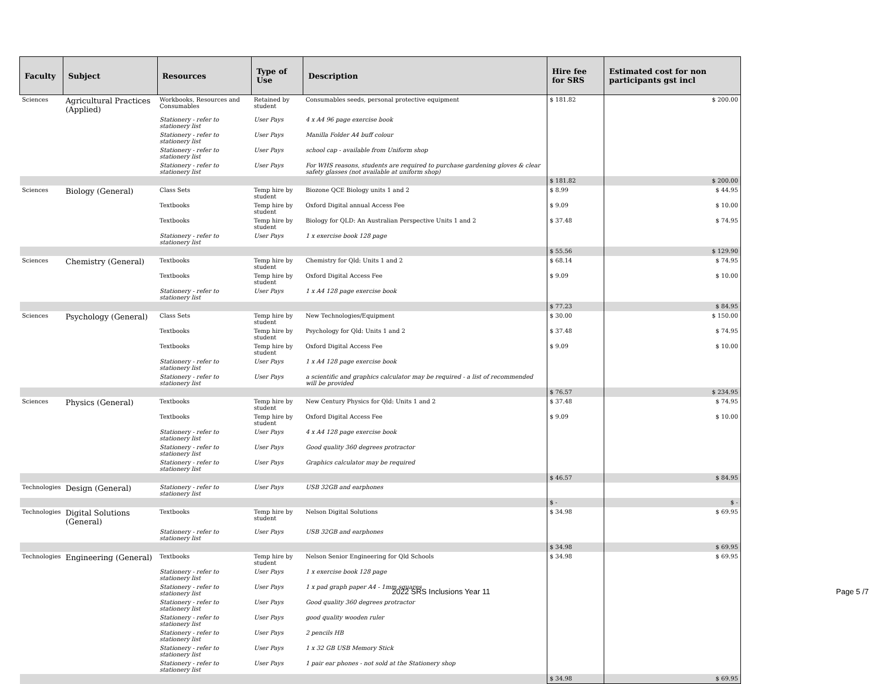| Faculty | Subject | Resources | Type of Use | Description | Hire fee for SRS | Estimated cost for non participants gst incl |
| --- | --- | --- | --- | --- | --- | --- |
| Sciences | Agricultural Practices (Applied) | Workbooks, Resources and Consumables | Retained by student | Consumables seeds, personal protective equipment | $ 181.82 | $ 200.00 |
| | | Stationery - refer to stationery list | User Pays | 4 x A4 96 page exercise book | | |
| | | Stationery - refer to stationery list | User Pays | Manilla Folder A4 buff colour | | |
| | | Stationery - refer to stationery list | User Pays | school cap - available from Uniform shop | | |
| | | Stationery - refer to stationery list | User Pays | For WHS reasons, students are required to purchase gardening gloves & clear safety glasses (not available at uniform shop) | | |
| | | | | | $ 181.82 | $ 200.00 |
| Sciences | Biology (General) | Class Sets | Temp hire by student | Biozone QCE Biology units 1 and 2 | $ 8.99 | $ 44.95 |
| | | Textbooks | Temp hire by student | Oxford Digital annual Access Fee | $ 9.09 | $ 10.00 |
| | | Textbooks | Temp hire by student | Biology for QLD: An Australian Perspective Units 1 and 2 | $ 37.48 | $ 74.95 |
| | | Stationery - refer to stationery list | User Pays | 1 x exercise book 128 page | | |
| | | | | | $ 55.56 | $ 129.90 |
| Sciences | Chemistry (General) | Textbooks | Temp hire by student | Chemistry for Qld: Units 1 and 2 | $ 68.14 | $ 74.95 |
| | | Textbooks | Temp hire by student | Oxford Digital Access Fee | $ 9.09 | $ 10.00 |
| | | Stationery - refer to stationery list | User Pays | 1 x A4 128 page exercise book | | |
| | | | | | $ 77.23 | $ 84.95 |
| Sciences | Psychology (General) | Class Sets | Temp hire by student | New Technologies/Equipment | $ 30.00 | $ 150.00 |
| | | Textbooks | Temp hire by student | Psychology for Qld: Units 1 and 2 | $ 37.48 | $ 74.95 |
| | | Textbooks | Temp hire by student | Oxford Digital Access Fee | $ 9.09 | $ 10.00 |
| | | Stationery - refer to stationery list | User Pays | 1 x A4 128 page exercise book | | |
| | | Stationery - refer to stationery list | User Pays | a scientific and graphics calculator may be required - a list of recommended will be provided | | |
| | | | | | $ 76.57 | $ 234.95 |
| Sciences | Physics (General) | Textbooks | Temp hire by student | New Century Physics for Qld: Units 1 and 2 | $ 37.48 | $ 74.95 |
| | | Textbooks | Temp hire by student | Oxford Digital Access Fee | $ 9.09 | $ 10.00 |
| | | Stationery - refer to stationery list | User Pays | 4 x A4 128 page exercise book | | |
| | | Stationery - refer to stationery list | User Pays | Good quality 360 degrees protractor | | |
| | | Stationery - refer to stationery list | User Pays | Graphics calculator may be required | | |
| | | | | | $ 46.57 | $ 84.95 |
| Technologies | Design (General) | Stationery - refer to stationery list | User Pays | USB 32GB and earphones | | |
| | | | | | $ - | $ - |
| Technologies | Digital Solutions (General) | Textbooks | Temp hire by student | Nelson Digital Solutions | $ 34.98 | $ 69.95 |
| | | Stationery - refer to stationery list | User Pays | USB 32GB and earphones | | |
| | | | | | $ 34.98 | $ 69.95 |
| Technologies | Engineering (General) | Textbooks | Temp hire by student | Nelson Senior Engineering for Qld Schools | $ 34.98 | $ 69.95 |
| | | Stationery - refer to stationery list | User Pays | 1 x exercise book 128 page | | |
| | | Stationery - refer to stationery list | User Pays | 1 x pad graph paper A4 - 1mm squares | | |
| | | Stationery - refer to stationery list | User Pays | Good quality 360 degrees protractor | | |
| | | Stationery - refer to stationery list | User Pays | good quality wooden ruler | | |
| | | Stationery - refer to stationery list | User Pays | 2 pencils HB | | |
| | | Stationery - refer to stationery list | User Pays | 1 x 32 GB USB Memory Stick | | |
| | | Stationery - refer to stationery list | User Pays | 1 pair ear phones - not sold at the Stationery shop | | |
| | | | | | $ 34.98 | $ 69.95 |
2022 SRS Inclusions Year 11 Page 5 /7